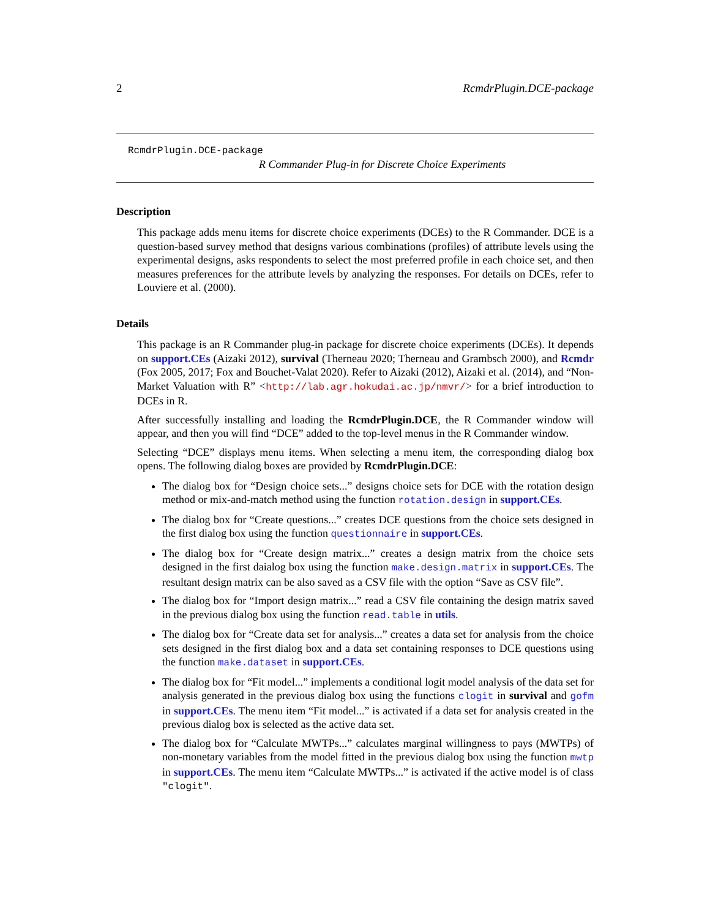2 RcmdrPlugin.DCE-package
RcmdrPlugin.DCE-package
R Commander Plug-in for Discrete Choice Experiments
Description
This package adds menu items for discrete choice experiments (DCEs) to the R Commander. DCE is a question-based survey method that designs various combinations (profiles) of attribute levels using the experimental designs, asks respondents to select the most preferred profile in each choice set, and then measures preferences for the attribute levels by analyzing the responses. For details on DCEs, refer to Louviere et al. (2000).
Details
This package is an R Commander plug-in package for discrete choice experiments (DCEs). It depends on support.CEs (Aizaki 2012), survival (Therneau 2020; Therneau and Grambsch 2000), and Rcmdr (Fox 2005, 2017; Fox and Bouchet-Valat 2020). Refer to Aizaki (2012), Aizaki et al. (2014), and “Non-Market Valuation with R” <http://lab.agr.hokudai.ac.jp/nmvr/> for a brief introduction to DCEs in R.
After successfully installing and loading the RcmdrPlugin.DCE, the R Commander window will appear, and then you will find “DCE” added to the top-level menus in the R Commander window.
Selecting “DCE” displays menu items. When selecting a menu item, the corresponding dialog box opens. The following dialog boxes are provided by RcmdrPlugin.DCE:
The dialog box for “Design choice sets...” designs choice sets for DCE with the rotation design method or mix-and-match method using the function rotation.design in support.CEs.
The dialog box for “Create questions...” creates DCE questions from the choice sets designed in the first dialog box using the function questionnaire in support.CEs.
The dialog box for “Create design matrix...” creates a design matrix from the choice sets designed in the first daialog box using the function make.design.matrix in support.CEs. The resultant design matrix can be also saved as a CSV file with the option “Save as CSV file”.
The dialog box for “Import design matrix...” read a CSV file containing the design matrix saved in the previous dialog box using the function read.table in utils.
The dialog box for “Create data set for analysis...” creates a data set for analysis from the choice sets designed in the first dialog box and a data set containing responses to DCE questions using the function make.dataset in support.CEs.
The dialog box for “Fit model...” implements a conditional logit model analysis of the data set for analysis generated in the previous dialog box using the functions clogit in survival and gofm in support.CEs. The menu item “Fit model...” is activated if a data set for analysis created in the previous dialog box is selected as the active data set.
The dialog box for “Calculate MWTPs...” calculates marginal willingness to pays (MWTPs) of non-monetary variables from the model fitted in the previous dialog box using the function mwtp in support.CEs. The menu item “Calculate MWTPs...” is activated if the active model is of class "clogit".